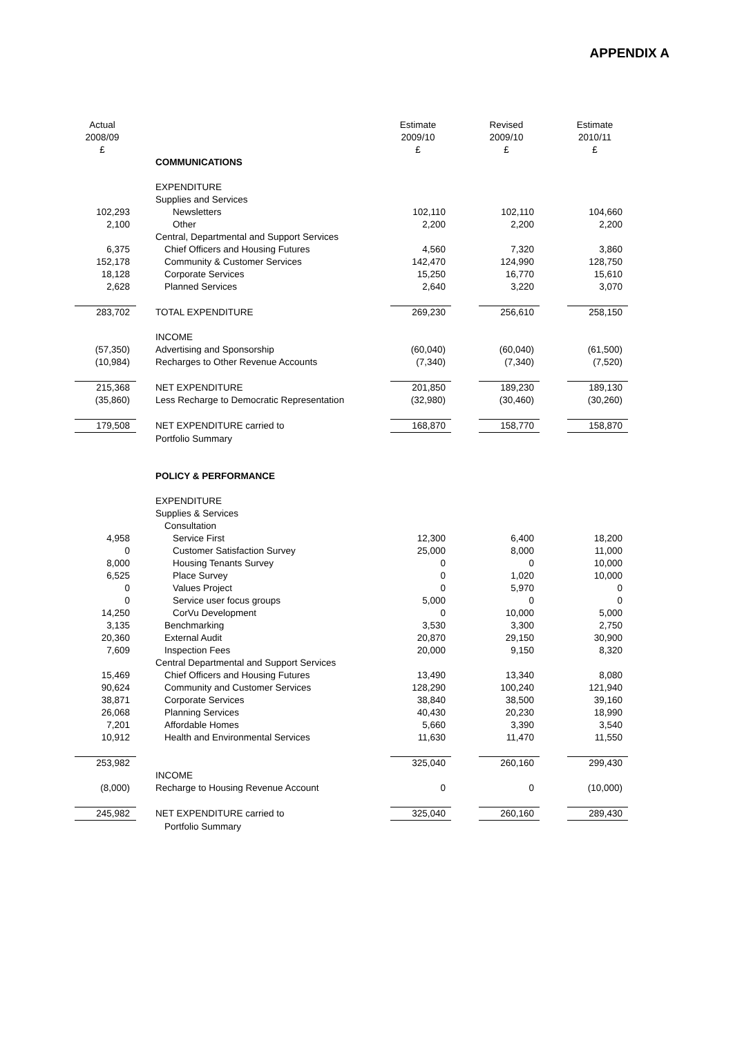APPENDIX A
| Actual 2008/09 £ | | Estimate 2009/10 £ | | Revised 2009/10 £ | | Estimate 2010/11 £ |
| --- | --- | --- | --- | --- | --- | --- |
| | COMMUNICATIONS | | | | | |
| | EXPENDITURE | | | | | |
| | Supplies and Services | | | | | |
| 102,293 | Newsletters | 102,110 | | 102,110 | | 104,660 |
| 2,100 | Other | 2,200 | | 2,200 | | 2,200 |
| | Central, Departmental and Support Services | | | | | |
| 6,375 | Chief Officers and Housing Futures | 4,560 | | 7,320 | | 3,860 |
| 152,178 | Community & Customer Services | 142,470 | | 124,990 | | 128,750 |
| 18,128 | Corporate Services | 15,250 | | 16,770 | | 15,610 |
| 2,628 | Planned Services | 2,640 | | 3,220 | | 3,070 |
| 283,702 | TOTAL EXPENDITURE | 269,230 | | 256,610 | | 258,150 |
| | INCOME | | | | | |
| (57,350) | Advertising and Sponsorship | (60,040) | | (60,040) | | (61,500) |
| (10,984) | Recharges to Other Revenue Accounts | (7,340) | | (7,340) | | (7,520) |
| 215,368 | NET EXPENDITURE | 201,850 | | 189,230 | | 189,130 |
| (35,860) | Less Recharge to Democratic Representation | (32,980) | | (30,460) | | (30,260) |
| 179,508 | NET EXPENDITURE carried to | 168,870 | | 158,770 | | 158,870 |
| | Portfolio Summary | | | | | |
| | POLICY & PERFORMANCE | | | | | |
| | EXPENDITURE | | | | | |
| | Supplies & Services | | | | | |
| | Consultation | | | | | |
| 4,958 | Service First | 12,300 | | 6,400 | | 18,200 |
| 0 | Customer Satisfaction Survey | 25,000 | | 8,000 | | 11,000 |
| 8,000 | Housing Tenants Survey | 0 | | 0 | | 10,000 |
| 6,525 | Place Survey | 0 | | 1,020 | | 10,000 |
| 0 | Values Project | 0 | | 5,970 | | 0 |
| 0 | Service user focus groups | 5,000 | | 0 | | 0 |
| 14,250 | CorVu Development | 0 | | 10,000 | | 5,000 |
| 3,135 | Benchmarking | 3,530 | | 3,300 | | 2,750 |
| 20,360 | External Audit | 20,870 | | 29,150 | | 30,900 |
| 7,609 | Inspection Fees | 20,000 | | 9,150 | | 8,320 |
| | Central Departmental and Support Services | | | | | |
| 15,469 | Chief Officers and Housing Futures | 13,490 | | 13,340 | | 8,080 |
| 90,624 | Community and Customer Services | 128,290 | | 100,240 | | 121,940 |
| 38,871 | Corporate Services | 38,840 | | 38,500 | | 39,160 |
| 26,068 | Planning Services | 40,430 | | 20,230 | | 18,990 |
| 7,201 | Affordable Homes | 5,660 | | 3,390 | | 3,540 |
| 10,912 | Health and Environmental Services | 11,630 | | 11,470 | | 11,550 |
| 253,982 | | 325,040 | | 260,160 | | 299,430 |
| | INCOME | | | | | |
| (8,000) | Recharge to Housing Revenue Account | 0 | | 0 | | (10,000) |
| 245,982 | NET EXPENDITURE carried to | 325,040 | | 260,160 | | 289,430 |
| | Portfolio Summary | | | | | |